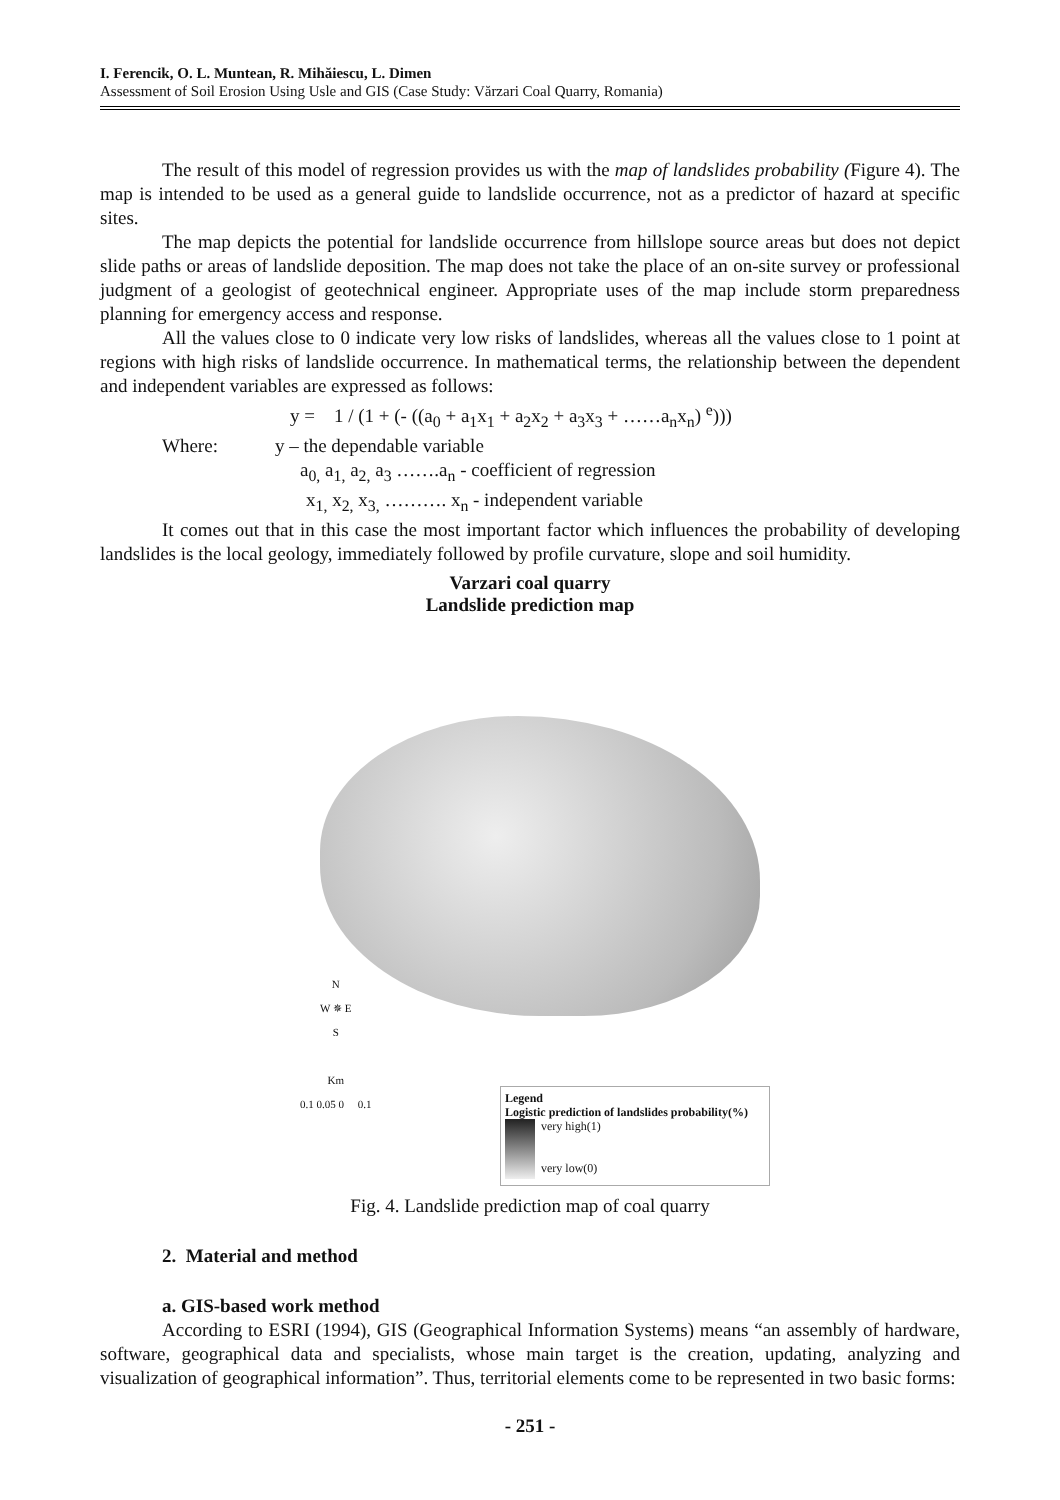I. Ferencik, O. L. Muntean, R. Mihăiescu, L. Dimen
Assessment of Soil Erosion Using Usle and GIS (Case Study: Vărzari Coal Quarry, Romania)
The result of this model of regression provides us with the map of landslides probability (Figure 4). The map is intended to be used as a general guide to landslide occurrence, not as a predictor of hazard at specific sites.
The map depicts the potential for landslide occurrence from hillslope source areas but does not depict slide paths or areas of landslide deposition. The map does not take the place of an on-site survey or professional judgment of a geologist of geotechnical engineer. Appropriate uses of the map include storm preparedness planning for emergency access and response.
All the values close to 0 indicate very low risks of landslides, whereas all the values close to 1 point at regions with high risks of landslide occurrence. In mathematical terms, the relationship between the dependent and independent variables are expressed as follows:
y = 1 / (1 + (- ((a<sub>0</sub> + a<sub>1</sub>x<sub>1</sub> + a<sub>2</sub>x<sub>2</sub> + a<sub>3</sub>x<sub>3</sub> + ……a<sub>n</sub>x<sub>n</sub>) <sup>e</sup>)))
Where: y – the dependable variable
a<sub>0,</sub> a<sub>1,</sub> a<sub>2,</sub> a<sub>3</sub> …….a<sub>n</sub> - coefficient of regression
x<sub>1,</sub> x<sub>2,</sub> x<sub>3,</sub> ………. x<sub>n</sub> - independent variable
It comes out that in this case the most important factor which influences the probability of developing landslides is the local geology, immediately followed by profile curvature, slope and soil humidity.
Varzari coal quarry
Landslide prediction map
N
W ✵ E
S
Km
0.1 0.05 0 0.1
Legend
Logistic prediction of landslides probability(%)
very high(1)
very low(0)
Fig. 4. Landslide prediction map of coal quarry
2. Material and method
a. GIS-based work method
According to ESRI (1994), GIS (Geographical Information Systems) means “an assembly of hardware, software, geographical data and specialists, whose main target is the creation, updating, analyzing and visualization of geographical information”. Thus, territorial elements come to be represented in two basic forms:
- 251 -